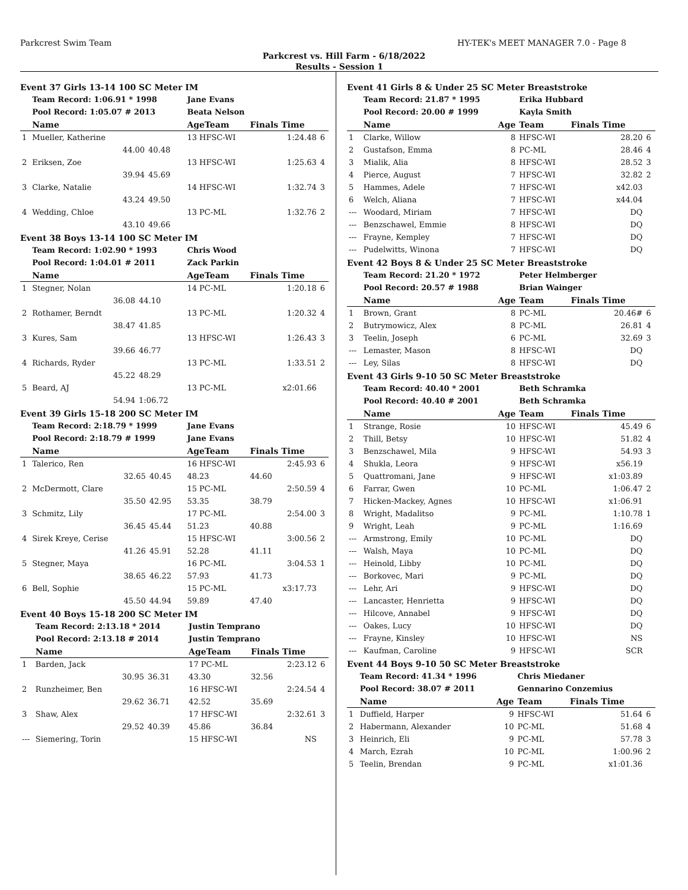Parkcrest Swim Team HY-TEK's MEET MANAGER 7.0 - Page 8
Parkcrest vs. Hill Farm - 6/18/2022
Results - Session 1
Event 37 Girls 13-14 100 SC Meter IM
| | Team Record: 1:06.91 * 1998 | | Jane Evans | | |
| | Pool Record: 1:05.07 # 2013 | | Beata Nelson | | |
| | Name | | AgeTeam | Finals Time | |
| 1 | Mueller, Katherine | | 13 HFSC-WI | 1:24.48 | 6 |
| | 44.00 | 40.48 | | | |
| 2 | Eriksen, Zoe | | 13 HFSC-WI | 1:25.63 | 4 |
| | 39.94 | 45.69 | | | |
| 3 | Clarke, Natalie | | 14 HFSC-WI | 1:32.74 | 3 |
| | 43.24 | 49.50 | | | |
| 4 | Wedding, Chloe | | 13 PC-ML | 1:32.76 | 2 |
| | 43.10 | 49.66 | | | |
Event 38 Boys 13-14 100 SC Meter IM
| | Team Record: 1:02.90 * 1993 | | Chris Wood | | |
| | Pool Record: 1:04.01 # 2011 | | Zack Parkin | | |
| | Name | | AgeTeam | Finals Time | |
| 1 | Stegner, Nolan | | 14 PC-ML | 1:20.18 | 6 |
| | 36.08 | 44.10 | | | |
| 2 | Rothamer, Berndt | | 13 PC-ML | 1:20.32 | 4 |
| | 38.47 | 41.85 | | | |
| 3 | Kures, Sam | | 13 HFSC-WI | 1:26.43 | 3 |
| | 39.66 | 46.77 | | | |
| 4 | Richards, Ryder | | 13 PC-ML | 1:33.51 | 2 |
| | 45.22 | 48.29 | | | |
| 5 | Beard, AJ | | 13 PC-ML | x2:01.66 | |
| | 54.94 | 1:06.72 | | | |
Event 39 Girls 15-18 200 SC Meter IM
| | Team Record: 2:18.79 * 1999 | | Jane Evans | | |
| | Pool Record: 2:18.79 # 1999 | | Jane Evans | | |
| | Name | | AgeTeam | Finals Time | |
| 1 | Talerico, Ren | | 16 HFSC-WI | 2:45.93 | 6 |
| | 32.65 | 40.45 | 48.23 | 44.60 | |
| 2 | McDermott, Clare | | 15 PC-ML | 2:50.59 | 4 |
| | 35.50 | 42.95 | 53.35 | 38.79 | |
| 3 | Schmitz, Lily | | 17 PC-ML | 2:54.00 | 3 |
| | 36.45 | 45.44 | 51.23 | 40.88 | |
| 4 | Sirek Kreye, Cerise | | 15 HFSC-WI | 3:00.56 | 2 |
| | 41.26 | 45.91 | 52.28 | 41.11 | |
| 5 | Stegner, Maya | | 16 PC-ML | 3:04.53 | 1 |
| | 38.65 | 46.22 | 57.93 | 41.73 | |
| 6 | Bell, Sophie | | 15 PC-ML | x3:17.73 | |
| | 45.50 | 44.94 | 59.89 | 47.40 | |
Event 40 Boys 15-18 200 SC Meter IM
| | Team Record: 2:13.18 * 2014 | | Justin Temprano | | |
| | Pool Record: 2:13.18 # 2014 | | Justin Temprano | | |
| | Name | | AgeTeam | Finals Time | |
| 1 | Barden, Jack | | 17 PC-ML | 2:23.12 | 6 |
| | 30.95 | 36.31 | 43.30 | 32.56 | |
| 2 | Runzheimer, Ben | | 16 HFSC-WI | 2:24.54 | 4 |
| | 29.62 | 36.71 | 42.52 | 35.69 | |
| 3 | Shaw, Alex | | 17 HFSC-WI | 2:32.61 | 3 |
| | 29.52 | 40.39 | 45.86 | 36.84 | |
| --- | Siemering, Torin | | 15 HFSC-WI | NS | |
Event 41 Girls 8 & Under 25 SC Meter Breaststroke
| | Team Record: 21.87 * 1995 | | Erika Hubbard | | |
| | Pool Record: 20.00 # 1999 | | Kayla Smith | | |
| | Name | Age | Team | Finals Time | |
| 1 | Clarke, Willow | 8 | HFSC-WI | 28.20 | 6 |
| 2 | Gustafson, Emma | 8 | PC-ML | 28.46 | 4 |
| 3 | Mialik, Alia | 8 | HFSC-WI | 28.52 | 3 |
| 4 | Pierce, August | 7 | HFSC-WI | 32.82 | 2 |
| 5 | Hammes, Adele | 7 | HFSC-WI | x42.03 | |
| 6 | Welch, Aliana | 7 | HFSC-WI | x44.04 | |
| --- | Woodard, Miriam | 7 | HFSC-WI | DQ | |
| --- | Benzschawel, Emmie | 8 | HFSC-WI | DQ | |
| --- | Frayne, Kempley | 7 | HFSC-WI | DQ | |
| --- | Pudelwitts, Winona | 7 | HFSC-WI | DQ | |
Event 42 Boys 8 & Under 25 SC Meter Breaststroke
| | Team Record: 21.20 * 1972 | | Peter Helmberger | | |
| | Pool Record: 20.57 # 1988 | | Brian Wainger | | |
| | Name | Age | Team | Finals Time | |
| 1 | Brown, Grant | 8 | PC-ML | 20.46# | 6 |
| 2 | Butrymowicz, Alex | 8 | PC-ML | 26.81 | 4 |
| 3 | Teelin, Joseph | 6 | PC-ML | 32.69 | 3 |
| --- | Lemaster, Mason | 8 | HFSC-WI | DQ | |
| --- | Ley, Silas | 8 | HFSC-WI | DQ | |
Event 43 Girls 9-10 50 SC Meter Breaststroke
| | Team Record: 40.40 * 2001 | | Beth Schramka | | |
| | Pool Record: 40.40 # 2001 | | Beth Schramka | | |
| | Name | Age | Team | Finals Time | |
| 1 | Strange, Rosie | 10 | HFSC-WI | 45.49 | 6 |
| 2 | Thill, Betsy | 10 | HFSC-WI | 51.82 | 4 |
| 3 | Benzschawel, Mila | 9 | HFSC-WI | 54.93 | 3 |
| 4 | Shukla, Leora | 9 | HFSC-WI | x56.19 | |
| 5 | Quattromani, Jane | 9 | HFSC-WI | x1:03.89 | |
| 6 | Farrar, Gwen | 10 | PC-ML | 1:06.47 | 2 |
| 7 | Hicken-Mackey, Agnes | 10 | HFSC-WI | x1:06.91 | |
| 8 | Wright, Madalitso | 9 | PC-ML | 1:10.78 | 1 |
| 9 | Wright, Leah | 9 | PC-ML | 1:16.69 | |
| --- | Armstrong, Emily | 10 | PC-ML | DQ | |
| --- | Walsh, Maya | 10 | PC-ML | DQ | |
| --- | Heinold, Libby | 10 | PC-ML | DQ | |
| --- | Borkovec, Mari | 9 | PC-ML | DQ | |
| --- | Lehr, Ari | 9 | HFSC-WI | DQ | |
| --- | Lancaster, Henrietta | 9 | HFSC-WI | DQ | |
| --- | Hilcove, Annabel | 9 | HFSC-WI | DQ | |
| --- | Oakes, Lucy | 10 | HFSC-WI | DQ | |
| --- | Frayne, Kinsley | 10 | HFSC-WI | NS | |
| --- | Kaufman, Caroline | 9 | HFSC-WI | SCR | |
Event 44 Boys 9-10 50 SC Meter Breaststroke
| | Team Record: 41.34 * 1996 | | Chris Miedaner | | |
| | Pool Record: 38.07 # 2011 | | Gennarino Conzemius | | |
| | Name | Age | Team | Finals Time | |
| 1 | Duffield, Harper | 9 | HFSC-WI | 51.64 | 6 |
| 2 | Habermann, Alexander | 10 | PC-ML | 51.68 | 4 |
| 3 | Heinrich, Eli | 9 | PC-ML | 57.78 | 3 |
| 4 | March, Ezrah | 10 | PC-ML | 1:00.96 | 2 |
| 5 | Teelin, Brendan | 9 | PC-ML | x1:01.36 | |